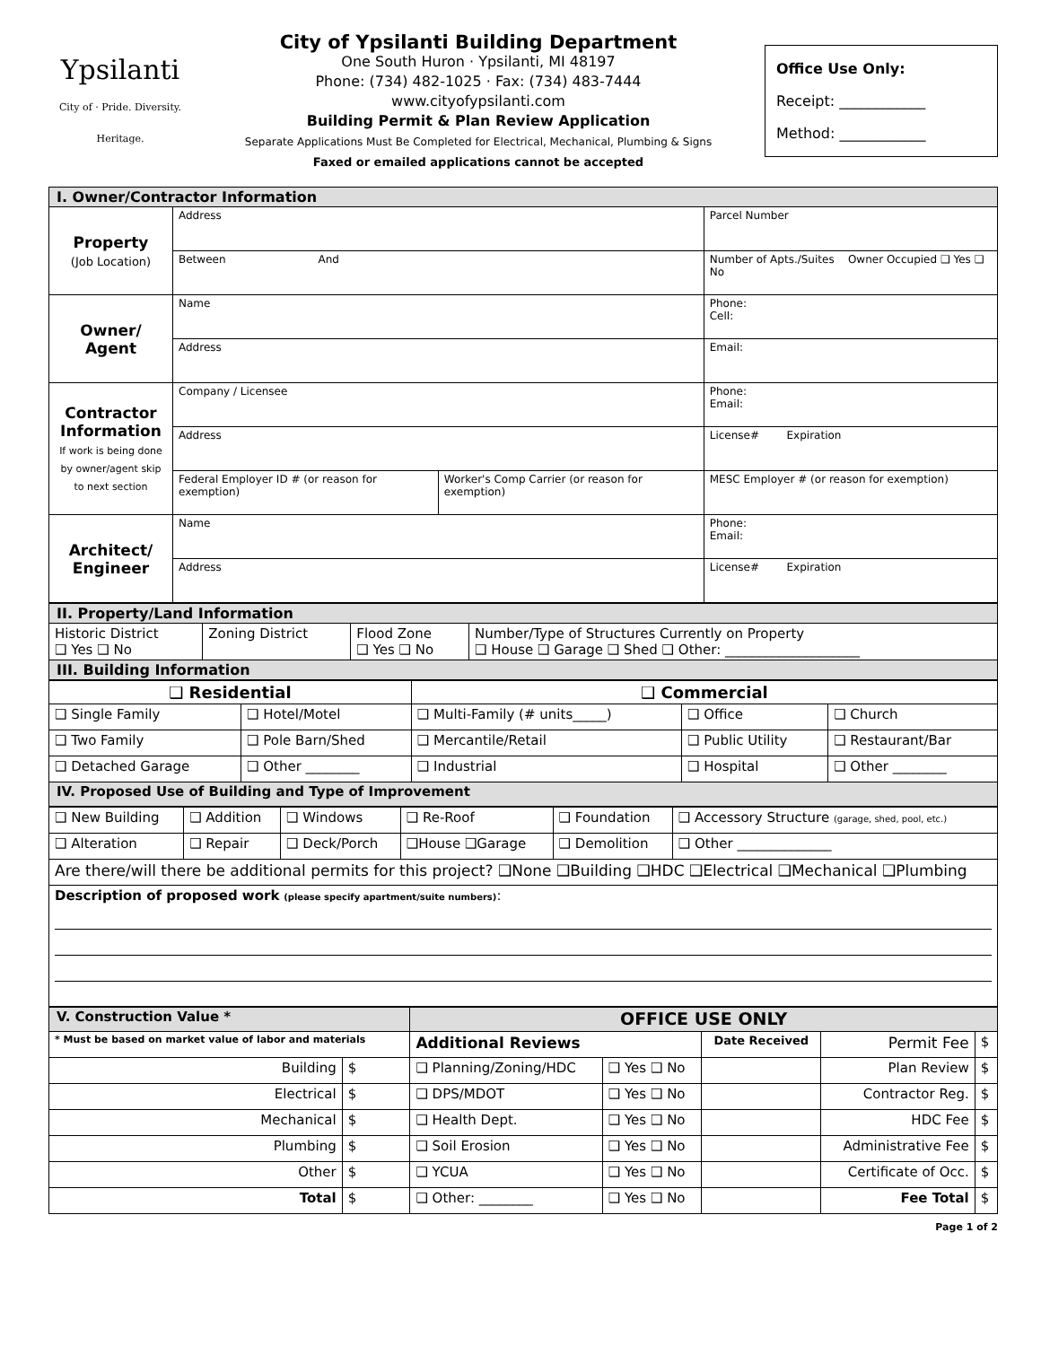Ypsilanti
City of · Pride. Diversity. Heritage.
City of Ypsilanti Building Department
One South Huron · Ypsilanti, MI 48197
Phone: (734) 482-1025 · Fax: (734) 483-7444
www.cityofypsilanti.com
Building Permit & Plan Review Application
Separate Applications Must Be Completed for Electrical, Mechanical, Plumbing & Signs
Faxed or emailed applications cannot be accepted
Office Use Only:
Receipt: ____________
Method: ____________
| I. Owner/Contractor Information | | | |
| Property (Job Location) | Address | | Parcel Number |
| | Between And | | Number of Apts./Suites Owner Occupied ❑ Yes ❑ No |
| Owner/ Agent | Name | | Phone: Cell: |
| | Address | | Email: |
| Contractor Information If work is being done by owner/agent skip to next section | Company / Licensee | | Phone: Email: |
| | Address | | License# Expiration |
| | Federal Employer ID # (or reason for exemption) | Worker's Comp Carrier (or reason for exemption) | MESC Employer # (or reason for exemption) |
| Architect/ Engineer | Name | | Phone: Email: |
| | Address | | License# Expiration |
| II. Property/Land Information | | | |
| Historic District ❑ Yes ❑ No | Zoning District | Flood Zone ❑ Yes ❑ No | Number/Type of Structures Currently on Property ❑ House ❑ Garage ❑ Shed ❑ Other: ____________________ |
| III. Building Information | | | |
| ❑ Residential | | ❑ Commercial | | |
| --- | --- | --- | --- | --- |
| ❑ Single Family | ❑ Hotel/Motel | ❑ Multi-Family (# units_____) | ❑ Office | ❑ Church |
| ❑ Two Family | ❑ Pole Barn/Shed | ❑ Mercantile/Retail | ❑ Public Utility | ❑ Restaurant/Bar |
| ❑ Detached Garage | ❑ Other ________ | ❑ Industrial | ❑ Hospital | ❑ Other ________ |
| IV. Proposed Use of Building and Type of Improvement | | | | |
| ❑ New Building | ❑ Addition | ❑ Windows | ❑ Re-Roof | ❑ Foundation | ❑ Accessory Structure (garage, shed, pool, etc.) |
| ❑ Alteration | ❑ Repair | ❑ Deck/Porch | ❑House ❑Garage | ❑ Demolition | ❑ Other ______________ |
| Are there/will there be additional permits for this project? ❑None ❑Building ❑HDC ❑Electrical ❑Mechanical ❑Plumbing | | | | | |
| Description of proposed work (please specify apartment/suite numbers) : | | | | | |
| V. Construction Value * | | OFFICE USE ONLY | | | | |
| * Must be based on market value of labor and materials | | Additional Reviews | | Date Received | Permit Fee | $ |
| Building | $ | ❑ Planning/Zoning/HDC | ❑ Yes ❑ No | | Plan Review | $ |
| Electrical | $ | ❑ DPS/MDOT | ❑ Yes ❑ No | | Contractor Reg. | $ |
| Mechanical | $ | ❑ Health Dept. | ❑ Yes ❑ No | | HDC Fee | $ |
| Plumbing | $ | ❑ Soil Erosion | ❑ Yes ❑ No | | Administrative Fee | $ |
| Other | $ | ❑ YCUA | ❑ Yes ❑ No | | Certificate of Occ. | $ |
| Total | $ | ❑ Other: ________ | ❑ Yes ❑ No | | Fee Total | $ |
Page 1 of 2